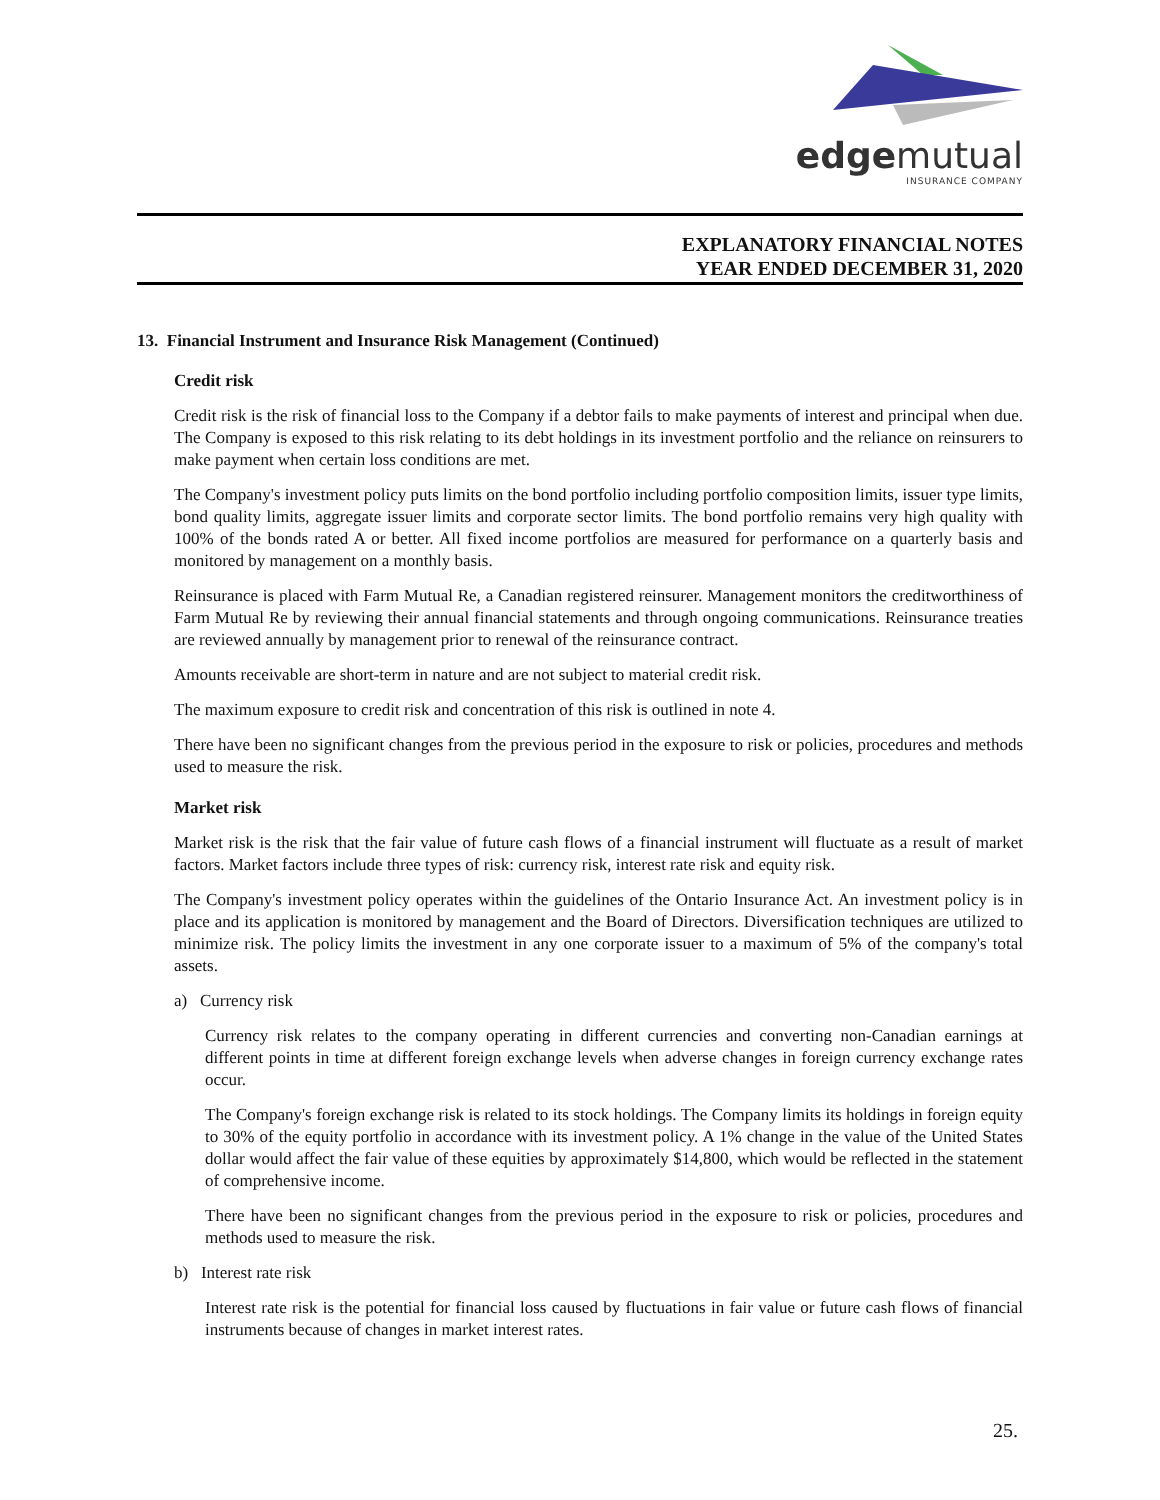edgemutual
INSURANCE COMPANY
EXPLANATORY FINANCIAL NOTES
YEAR ENDED DECEMBER 31, 2020
13. Financial Instrument and Insurance Risk Management (Continued)
Credit risk
Credit risk is the risk of financial loss to the Company if a debtor fails to make payments of interest and principal when due. The Company is exposed to this risk relating to its debt holdings in its investment portfolio and the reliance on reinsurers to make payment when certain loss conditions are met.
The Company's investment policy puts limits on the bond portfolio including portfolio composition limits, issuer type limits, bond quality limits, aggregate issuer limits and corporate sector limits. The bond portfolio remains very high quality with 100% of the bonds rated A or better. All fixed income portfolios are measured for performance on a quarterly basis and monitored by management on a monthly basis.
Reinsurance is placed with Farm Mutual Re, a Canadian registered reinsurer. Management monitors the creditworthiness of Farm Mutual Re by reviewing their annual financial statements and through ongoing communications. Reinsurance treaties are reviewed annually by management prior to renewal of the reinsurance contract.
Amounts receivable are short-term in nature and are not subject to material credit risk.
The maximum exposure to credit risk and concentration of this risk is outlined in note 4.
There have been no significant changes from the previous period in the exposure to risk or policies, procedures and methods used to measure the risk.
Market risk
Market risk is the risk that the fair value of future cash flows of a financial instrument will fluctuate as a result of market factors. Market factors include three types of risk: currency risk, interest rate risk and equity risk.
The Company's investment policy operates within the guidelines of the Ontario Insurance Act. An investment policy is in place and its application is monitored by management and the Board of Directors. Diversification techniques are utilized to minimize risk. The policy limits the investment in any one corporate issuer to a maximum of 5% of the company's total assets.
a) Currency risk
Currency risk relates to the company operating in different currencies and converting non-Canadian earnings at different points in time at different foreign exchange levels when adverse changes in foreign currency exchange rates occur.
The Company's foreign exchange risk is related to its stock holdings. The Company limits its holdings in foreign equity to 30% of the equity portfolio in accordance with its investment policy. A 1% change in the value of the United States dollar would affect the fair value of these equities by approximately $14,800, which would be reflected in the statement of comprehensive income.
There have been no significant changes from the previous period in the exposure to risk or policies, procedures and methods used to measure the risk.
b) Interest rate risk
Interest rate risk is the potential for financial loss caused by fluctuations in fair value or future cash flows of financial instruments because of changes in market interest rates.
25.